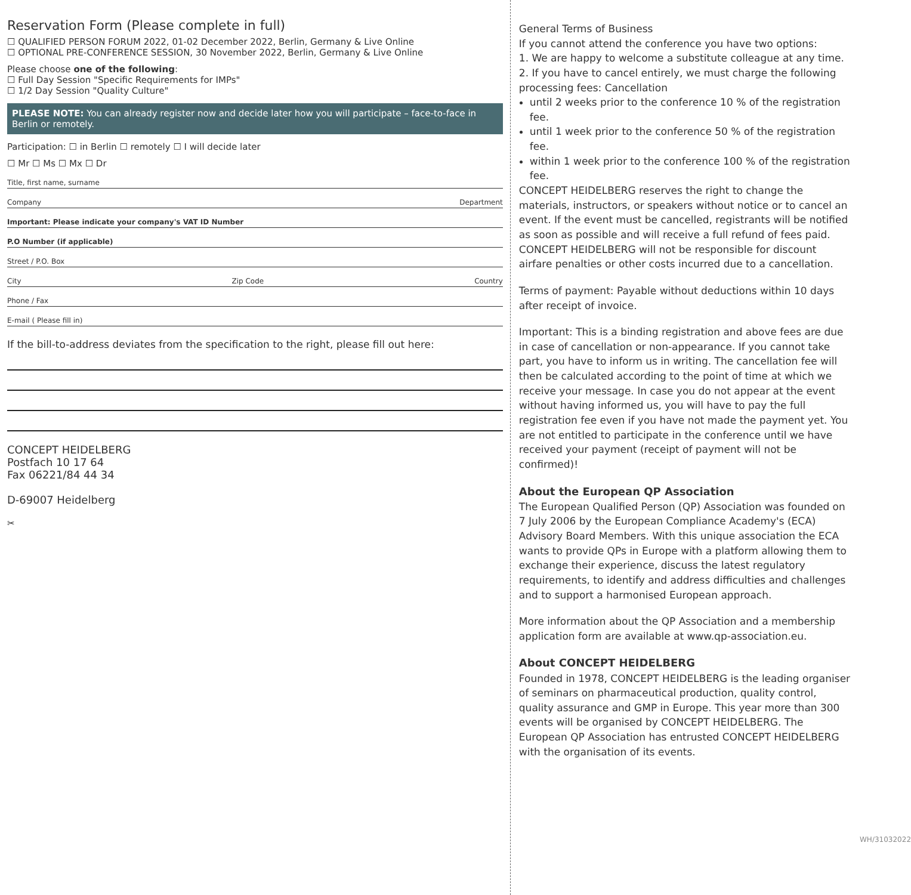Reservation Form (Please complete in full)
☐ QUALIFIED PERSON FORUM 2022, 01-02 December 2022, Berlin, Germany & Live Online
☐ OPTIONAL PRE-CONFERENCE SESSION, 30 November 2022, Berlin, Germany & Live Online
Please choose one of the following:
☐ Full Day Session "Specific Requirements for IMPs"
☐ 1/2 Day Session "Quality Culture"
PLEASE NOTE: You can already register now and decide later how you will participate – face-to-face in Berlin or remotely.
Participation: ☐ in Berlin ☐ remotely ☐ I will decide later
☐ Mr ☐ Ms ☐ Mx ☐ Dr
Title, first name, surname
Company Department
Important: Please indicate your company's VAT ID Number
P.O Number (if applicable)
Street / P.O. Box
City Zip Code Country
Phone / Fax
E-mail ( Please fill in)
If the bill-to-address deviates from the specification to the right, please fill out here:
CONCEPT HEIDELBERG
Postfach 10 17 64
Fax 06221/84 44 34
D-69007 Heidelberg
✂
General Terms of Business
If you cannot attend the conference you have two options:
1. We are happy to welcome a substitute colleague at any time.
2. If you have to cancel entirely, we must charge the following processing fees: Cancellation
until 2 weeks prior to the conference 10 % of the registration fee.
until 1 week prior to the conference 50 % of the registration fee.
within 1 week prior to the conference 100 % of the registration fee.
CONCEPT HEIDELBERG reserves the right to change the materials, instructors, or speakers without notice or to cancel an event. If the event must be cancelled, registrants will be notified as soon as possible and will receive a full refund of fees paid.
CONCEPT HEIDELBERG will not be responsible for discount airfare penalties or other costs incurred due to a cancellation.
Terms of payment: Payable without deductions within 10 days after receipt of invoice.
Important: This is a binding registration and above fees are due in case of cancellation or non-appearance. If you cannot take part, you have to inform us in writing. The cancellation fee will then be calculated according to the point of time at which we receive your message. In case you do not appear at the event without having informed us, you will have to pay the full registration fee even if you have not made the payment yet. You are not entitled to participate in the conference until we have received your payment (receipt of payment will not be confirmed)!
About the European QP Association
The European Qualified Person (QP) Association was founded on 7 July 2006 by the European Compliance Academy's (ECA) Advisory Board Members. With this unique association the ECA wants to provide QPs in Europe with a platform allowing them to exchange their experience, discuss the latest regulatory requirements, to identify and address difficulties and challenges and to support a harmonised European approach.
More information about the QP Association and a membership application form are available at www.qp-association.eu.
About CONCEPT HEIDELBERG
Founded in 1978, CONCEPT HEIDELBERG is the leading organiser of seminars on pharmaceutical production, quality control, quality assurance and GMP in Europe. This year more than 300 events will be organised by CONCEPT HEIDELBERG. The European QP Association has entrusted CONCEPT HEIDELBERG with the organisation of its events.
WH/31032022